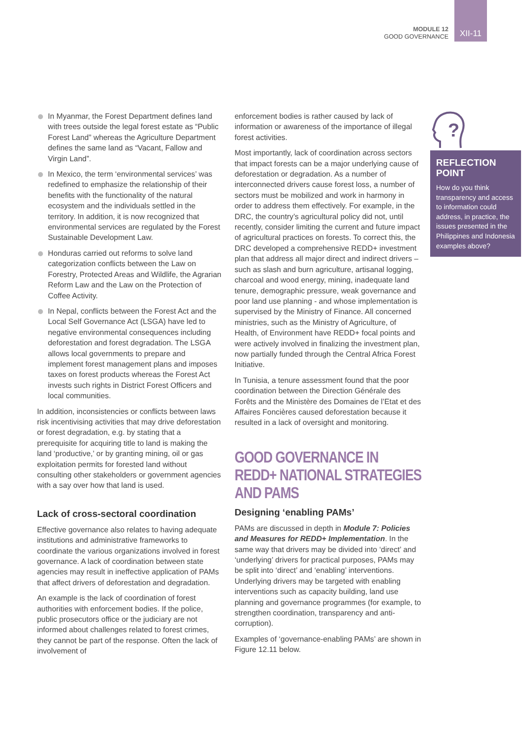MODULE 12
GOOD GOVERNANCE
XII-11
In Myanmar, the Forest Department defines land with trees outside the legal forest estate as “Public Forest Land” whereas the Agriculture Department defines the same land as “Vacant, Fallow and Virgin Land”.
In Mexico, the term ‘environmental services’ was redefined to emphasize the relationship of their benefits with the functionality of the natural ecosystem and the individuals settled in the territory. In addition, it is now recognized that environmental services are regulated by the Forest Sustainable Development Law.
Honduras carried out reforms to solve land categorization conflicts between the Law on Forestry, Protected Areas and Wildlife, the Agrarian Reform Law and the Law on the Protection of Coffee Activity.
In Nepal, conflicts between the Forest Act and the Local Self Governance Act (LSGA) have led to negative environmental consequences including deforestation and forest degradation. The LSGA allows local governments to prepare and implement forest management plans and imposes taxes on forest products whereas the Forest Act invests such rights in District Forest Officers and local communities.
In addition, inconsistencies or conflicts between laws risk incentivising activities that may drive deforestation or forest degradation, e.g. by stating that a prerequisite for acquiring title to land is making the land ‘productive,’ or by granting mining, oil or gas exploitation permits for forested land without consulting other stakeholders or government agencies with a say over how that land is used.
Lack of cross-sectoral coordination
Effective governance also relates to having adequate institutions and administrative frameworks to coordinate the various organizations involved in forest governance. A lack of coordination between state agencies may result in ineffective application of PAMs that affect drivers of deforestation and degradation.
An example is the lack of coordination of forest authorities with enforcement bodies. If the police, public prosecutors office or the judiciary are not informed about challenges related to forest crimes, they cannot be part of the response. Often the lack of involvement of
enforcement bodies is rather caused by lack of information or awareness of the importance of illegal forest activities.
Most importantly, lack of coordination across sectors that impact forests can be a major underlying cause of deforestation or degradation. As a number of interconnected drivers cause forest loss, a number of sectors must be mobilized and work in harmony in order to address them effectively. For example, in the DRC, the country’s agricultural policy did not, until recently, consider limiting the current and future impact of agricultural practices on forests. To correct this, the DRC developed a comprehensive REDD+ investment plan that address all major direct and indirect drivers – such as slash and burn agriculture, artisanal logging, charcoal and wood energy, mining, inadequate land tenure, demographic pressure, weak governance and poor land use planning - and whose implementation is supervised by the Ministry of Finance. All concerned ministries, such as the Ministry of Agriculture, of Health, of Environment have REDD+ focal points and were actively involved in finalizing the investment plan, now partially funded through the Central Africa Forest Initiative.
In Tunisia, a tenure assessment found that the poor coordination between the Direction Générale des Forêts and the Ministère des Domaines de l’Etat et des Affaires Foncières caused deforestation because it resulted in a lack of oversight and monitoring.
GOOD GOVERNANCE IN REDD+ NATIONAL STRATEGIES AND PAMS
Designing ‘enabling PAMs’
PAMs are discussed in depth in Module 7: Policies and Measures for REDD+ Implementation. In the same way that drivers may be divided into ‘direct’ and ‘underlying’ drivers for practical purposes, PAMs may be split into ‘direct’ and ‘enabling’ interventions. Underlying drivers may be targeted with enabling interventions such as capacity building, land use planning and governance programmes (for example, to strengthen coordination, transparency and anti-corruption).
Examples of ‘governance-enabling PAMs’ are shown in Figure 12.11 below.
?
REFLECTION POINT
How do you think transparency and access to information could address, in practice, the issues presented in the Philippines and Indonesia examples above?